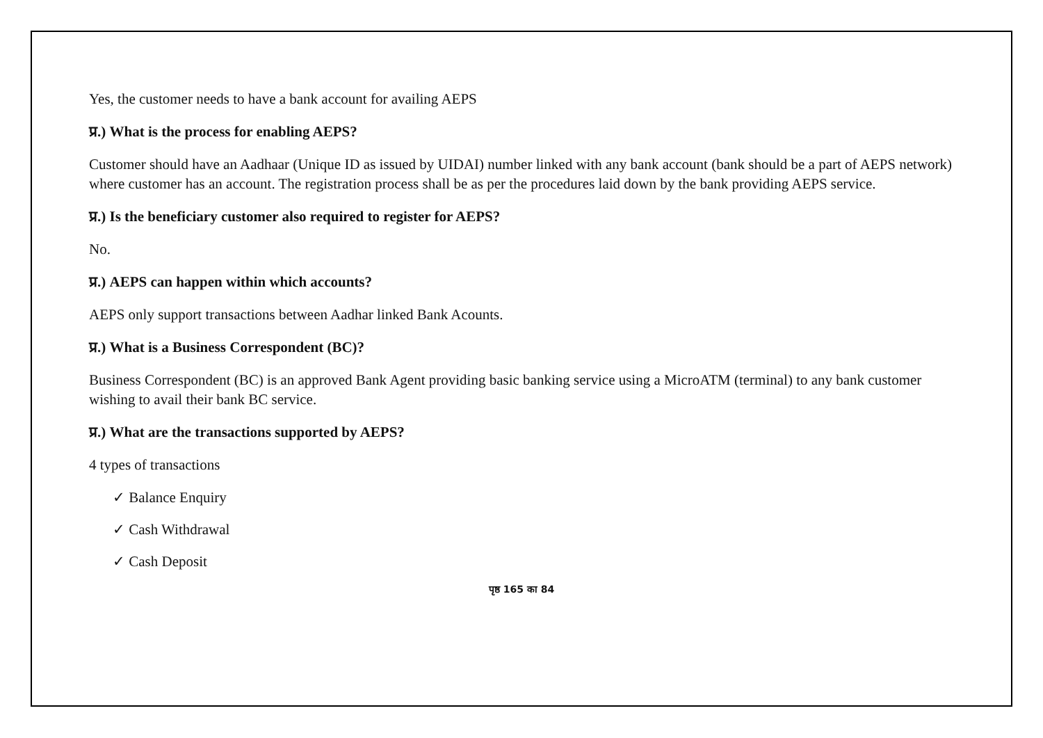Yes, the customer needs to have a bank account for availing AEPS
प्र.) What is the process for enabling AEPS?
Customer should have an Aadhaar (Unique ID as issued by UIDAI) number linked with any bank account (bank should be a part of AEPS network) where customer has an account. The registration process shall be as per the procedures laid down by the bank providing AEPS service.
प्र.) Is the beneficiary customer also required to register for AEPS?
No.
प्र.) AEPS can happen within which accounts?
AEPS only support transactions between Aadhar linked Bank Acounts.
प्र.) What is a Business Correspondent (BC)?
Business Correspondent (BC) is an approved Bank Agent providing basic banking service using a MicroATM (terminal) to any bank customer wishing to avail their bank BC service.
प्र.) What are the transactions supported by AEPS?
4 types of transactions
✓ Balance Enquiry
✓ Cash Withdrawal
✓ Cash Deposit
पृष्ठ 165 का 84